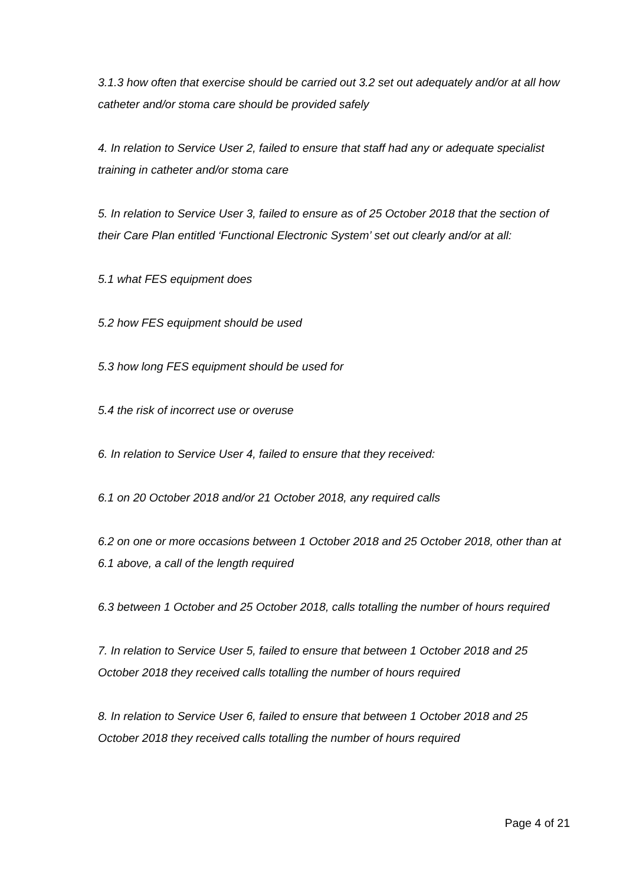3.1.3 how often that exercise should be carried out 3.2 set out adequately and/or at all how catheter and/or stoma care should be provided safely
4. In relation to Service User 2, failed to ensure that staff had any or adequate specialist training in catheter and/or stoma care
5. In relation to Service User 3, failed to ensure as of 25 October 2018 that the section of their Care Plan entitled ‘Functional Electronic System’ set out clearly and/or at all:
5.1 what FES equipment does
5.2 how FES equipment should be used
5.3 how long FES equipment should be used for
5.4 the risk of incorrect use or overuse
6. In relation to Service User 4, failed to ensure that they received:
6.1 on 20 October 2018 and/or 21 October 2018, any required calls
6.2 on one or more occasions between 1 October 2018 and 25 October 2018, other than at 6.1 above, a call of the length required
6.3 between 1 October and 25 October 2018, calls totalling the number of hours required
7. In relation to Service User 5, failed to ensure that between 1 October 2018 and 25 October 2018 they received calls totalling the number of hours required
8. In relation to Service User 6, failed to ensure that between 1 October 2018 and 25 October 2018 they received calls totalling the number of hours required
Page 4 of 21